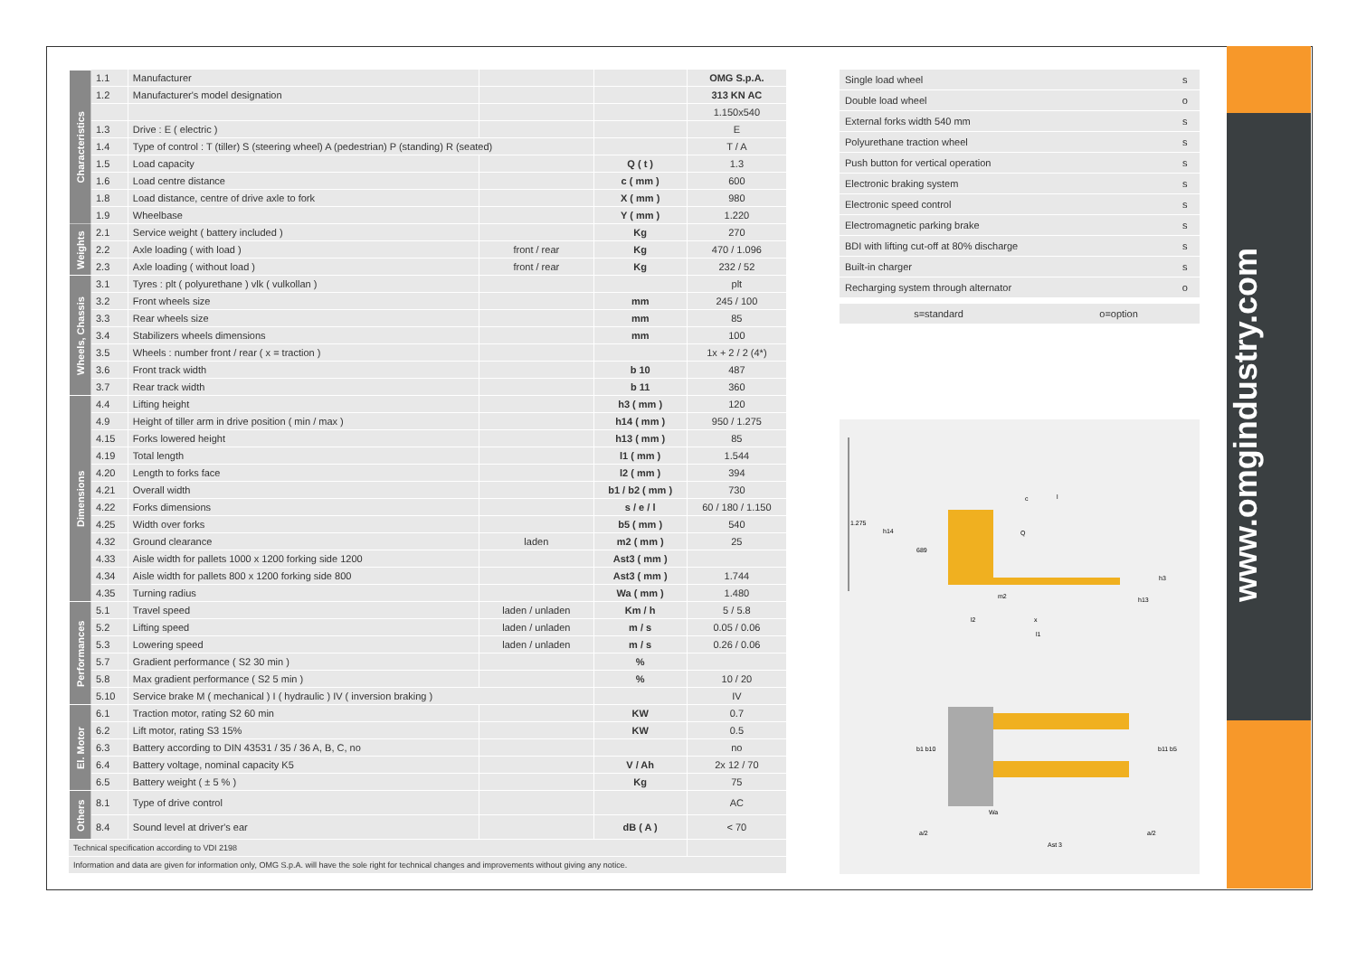www.omgindustry.com
| Characteristics | 1.1 | Manufacturer | | | OMG S.p.A. |
| | 1.2 | Manufacturer's model designation | | | 313 KN AC |
| | | | | | 1.150x540 |
| | 1.3 | Drive : E ( electric ) | | | E |
| | 1.4 | Type of control : T (tiller) S (steering wheel) A (pedestrian) P (standing) R (seated) | | | T / A |
| | 1.5 | Load capacity | | Q ( t ) | 1.3 |
| | 1.6 | Load centre distance | | c ( mm ) | 600 |
| | 1.8 | Load distance, centre of drive axle to fork | | X ( mm ) | 980 |
| | 1.9 | Wheelbase | | Y ( mm ) | 1.220 |
| Weights | 2.1 | Service weight ( battery included ) | | Kg | 270 |
| | 2.2 | Axle loading ( with load ) | front / rear | Kg | 470 / 1.096 |
| | 2.3 | Axle loading ( without load ) | front / rear | Kg | 232 / 52 |
| Wheels, Chassis | 3.1 | Tyres : plt ( polyurethane ) vlk ( vulkollan ) | | | plt |
| | 3.2 | Front wheels size | | mm | 245 / 100 |
| | 3.3 | Rear wheels size | | mm | 85 |
| | 3.4 | Stabilizers wheels dimensions | | mm | 100 |
| | 3.5 | Wheels : number front / rear ( x = traction ) | | | 1x + 2 / 2 (4*) |
| | 3.6 | Front track width | | b 10 | 487 |
| | 3.7 | Rear track width | | b 11 | 360 |
| Dimensions | 4.4 | Lifting height | | h3 ( mm ) | 120 |
| | 4.9 | Height of tiller arm in drive position ( min / max ) | | h14 ( mm ) | 950 / 1.275 |
| | 4.15 | Forks lowered height | | h13 ( mm ) | 85 |
| | 4.19 | Total length | | l1 ( mm ) | 1.544 |
| | 4.20 | Length to forks face | | l2 ( mm ) | 394 |
| | 4.21 | Overall width | | b1 / b2 ( mm ) | 730 |
| | 4.22 | Forks dimensions | | s / e / l | 60 / 180 / 1.150 |
| | 4.25 | Width over forks | | b5 ( mm ) | 540 |
| | 4.32 | Ground clearance | laden | m2 ( mm ) | 25 |
| | 4.33 | Aisle width for pallets 1000 x 1200 forking side 1200 | | Ast3 ( mm ) | |
| | 4.34 | Aisle width for pallets 800 x 1200 forking side 800 | | Ast3 ( mm ) | 1.744 |
| | 4.35 | Turning radius | | Wa ( mm ) | 1.480 |
| Performances | 5.1 | Travel speed | laden / unladen | Km / h | 5 / 5.8 |
| | 5.2 | Lifting speed | laden / unladen | m / s | 0.05 / 0.06 |
| | 5.3 | Lowering speed | laden / unladen | m / s | 0.26 / 0.06 |
| | 5.7 | Gradient performance ( S2 30 min ) | | % | |
| | 5.8 | Max gradient performance ( S2 5 min ) | | % | 10 / 20 |
| | 5.10 | Service brake M ( mechanical ) I ( hydraulic ) IV ( inversion braking ) | | | IV |
| El. Motor | 6.1 | Traction motor, rating S2 60 min | | KW | 0.7 |
| | 6.2 | Lift motor, rating S3 15% | | KW | 0.5 |
| | 6.3 | Battery according to DIN 43531 / 35 / 36 A, B, C, no | | | no |
| | 6.4 | Battery voltage, nominal capacity K5 | | V / Ah | 2x 12 / 70 |
| | 6.5 | Battery weight ( ± 5 % ) | | Kg | 75 |
| Others | 8.1 | Type of drive control | | | AC |
| | 8.4 | Sound level at driver's ear | | dB ( A ) | < 70 |
| Technical specification according to VDI 2198 | | | | | |
| Information and data are given for information only, OMG S.p.A. will have the sole right for technical changes and improvements without giving any notice. | | | | | |
| Single load wheel | s |
| Double load wheel | o |
| External forks width 540 mm | s |
| Polyurethane traction wheel | s |
| Push button for vertical operation | s |
| Electronic braking system | s |
| Electronic speed control | s |
| Electromagnetic parking brake | s |
| BDI with lifting cut-off at 80% discharge | s |
| Built-in charger | s |
| Recharging system through alternator | o |
| s=standard | o=option |
1.275
h14
689
Q
c
l
m2
l2
x
l1
h3
h13
b1 b10
b11 b5
Wa
a/2
Ast 3
a/2